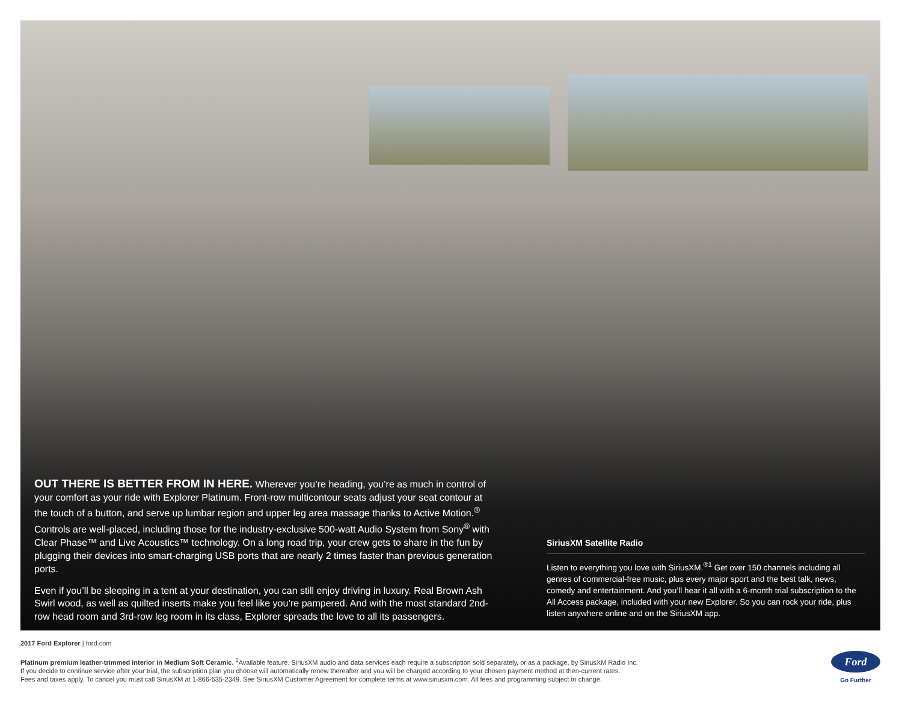OUT THERE IS BETTER FROM IN HERE. Wherever you’re heading, you’re as much in control of your comfort as your ride with Explorer Platinum. Front-row multicontour seats adjust your seat contour at the touch of a button, and serve up lumbar region and upper leg area massage thanks to Active Motion.<sup>®</sup> Controls are well-placed, including those for the industry-exclusive 500-watt Audio System from Sony<sup>®</sup> with Clear Phase™ and Live Acoustics™ technology. On a long road trip, your crew gets to share in the fun by plugging their devices into smart-charging USB ports that are nearly 2 times faster than previous generation ports.
Even if you’ll be sleeping in a tent at your destination, you can still enjoy driving in luxury. Real Brown Ash Swirl wood, as well as quilted inserts make you feel like you’re pampered. And with the most standard 2nd-row head room and 3rd-row leg room in its class, Explorer spreads the love to all its passengers.
SiriusXM Satellite Radio
Listen to everything you love with SiriusXM.<sup>®1</sup> Get over 150 channels including all genres of commercial-free music, plus every major sport and the best talk, news, comedy and entertainment. And you’ll hear it all with a 6-month trial subscription to the All Access package, included with your new Explorer. So you can rock your ride, plus listen anywhere online and on the SiriusXM app.
2017 Ford Explorer | ford.com
Platinum premium leather-trimmed interior in Medium Soft Ceramic. <sup>1</sup>Available feature. SiriusXM audio and data services each require a subscription sold separately, or as a package, by SiriusXM Radio Inc.
If you decide to continue service after your trial, the subscription plan you choose will automatically renew thereafter and you will be charged according to your chosen payment method at then-current rates.
Fees and taxes apply. To cancel you must call SiriusXM at 1-866-635-2349. See SiriusXM Customer Agreement for complete terms at www.siriusxm.com. All fees and programming subject to change.
Ford
Go Further